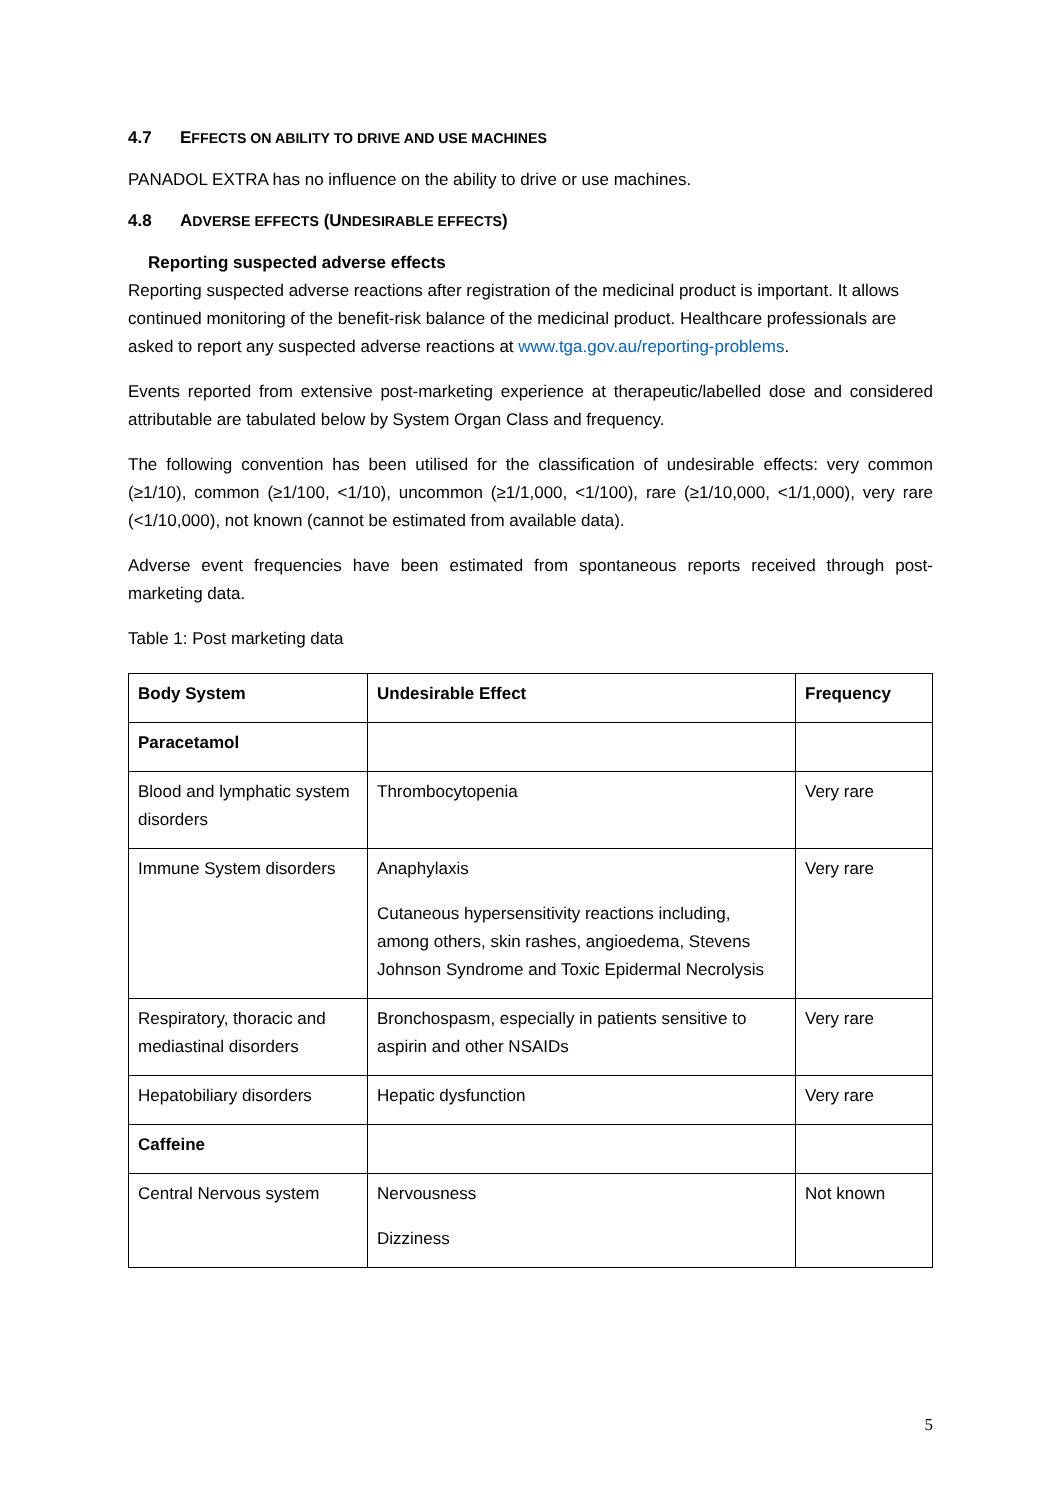4.7 EFFECTS ON ABILITY TO DRIVE AND USE MACHINES
PANADOL EXTRA has no influence on the ability to drive or use machines.
4.8 ADVERSE EFFECTS (UNDESIRABLE EFFECTS)
Reporting suspected adverse effects
Reporting suspected adverse reactions after registration of the medicinal product is important. It allows continued monitoring of the benefit-risk balance of the medicinal product. Healthcare professionals are asked to report any suspected adverse reactions at www.tga.gov.au/reporting-problems.
Events reported from extensive post-marketing experience at therapeutic/labelled dose and considered attributable are tabulated below by System Organ Class and frequency.
The following convention has been utilised for the classification of undesirable effects: very common (≥1/10), common (≥1/100, <1/10), uncommon (≥1/1,000, <1/100), rare (≥1/10,000, <1/1,000), very rare (<1/10,000), not known (cannot be estimated from available data).
Adverse event frequencies have been estimated from spontaneous reports received through post-marketing data.
Table 1: Post marketing data
| Body System | Undesirable Effect | Frequency |
| --- | --- | --- |
| Paracetamol | | |
| Blood and lymphatic system disorders | Thrombocytopenia | Very rare |
| Immune System disorders | Anaphylaxis Cutaneous hypersensitivity reactions including, among others, skin rashes, angioedema, Stevens Johnson Syndrome and Toxic Epidermal Necrolysis | Very rare |
| Respiratory, thoracic and mediastinal disorders | Bronchospasm, especially in patients sensitive to aspirin and other NSAIDs | Very rare |
| Hepatobiliary disorders | Hepatic dysfunction | Very rare |
| Caffeine | | |
| Central Nervous system | Nervousness Dizziness | Not known |
5